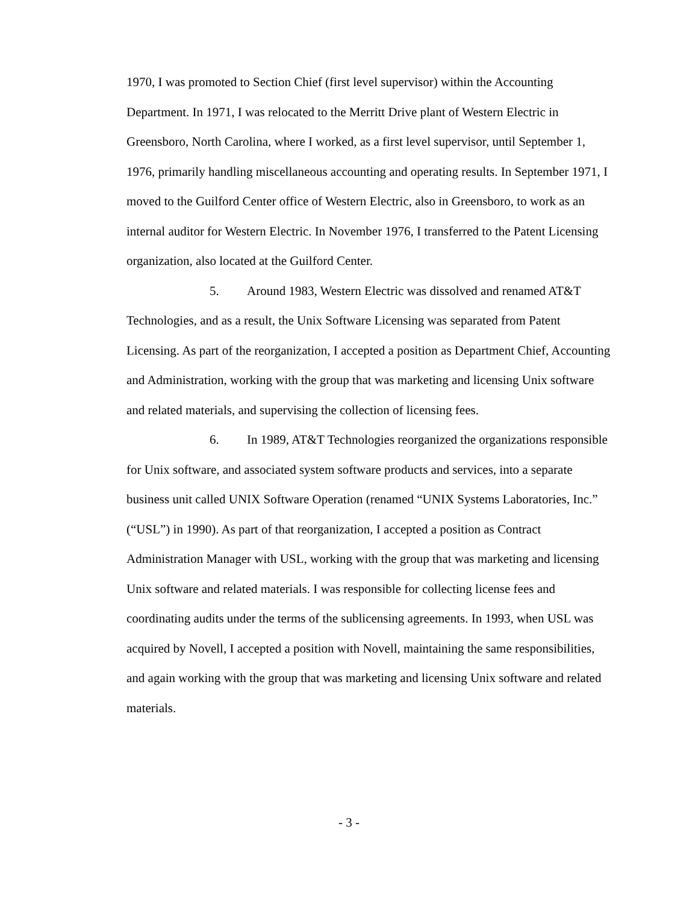1970, I was promoted to Section Chief (first level supervisor) within the Accounting Department. In 1971, I was relocated to the Merritt Drive plant of Western Electric in Greensboro, North Carolina, where I worked, as a first level supervisor, until September 1, 1976, primarily handling miscellaneous accounting and operating results. In September 1971, I moved to the Guilford Center office of Western Electric, also in Greensboro, to work as an internal auditor for Western Electric. In November 1976, I transferred to the Patent Licensing organization, also located at the Guilford Center.
5. Around 1983, Western Electric was dissolved and renamed AT&T Technologies, and as a result, the Unix Software Licensing was separated from Patent Licensing. As part of the reorganization, I accepted a position as Department Chief, Accounting and Administration, working with the group that was marketing and licensing Unix software and related materials, and supervising the collection of licensing fees.
6. In 1989, AT&T Technologies reorganized the organizations responsible for Unix software, and associated system software products and services, into a separate business unit called UNIX Software Operation (renamed “UNIX Systems Laboratories, Inc.” (“USL”) in 1990). As part of that reorganization, I accepted a position as Contract Administration Manager with USL, working with the group that was marketing and licensing Unix software and related materials. I was responsible for collecting license fees and coordinating audits under the terms of the sublicensing agreements. In 1993, when USL was acquired by Novell, I accepted a position with Novell, maintaining the same responsibilities, and again working with the group that was marketing and licensing Unix software and related materials.
- 3 -